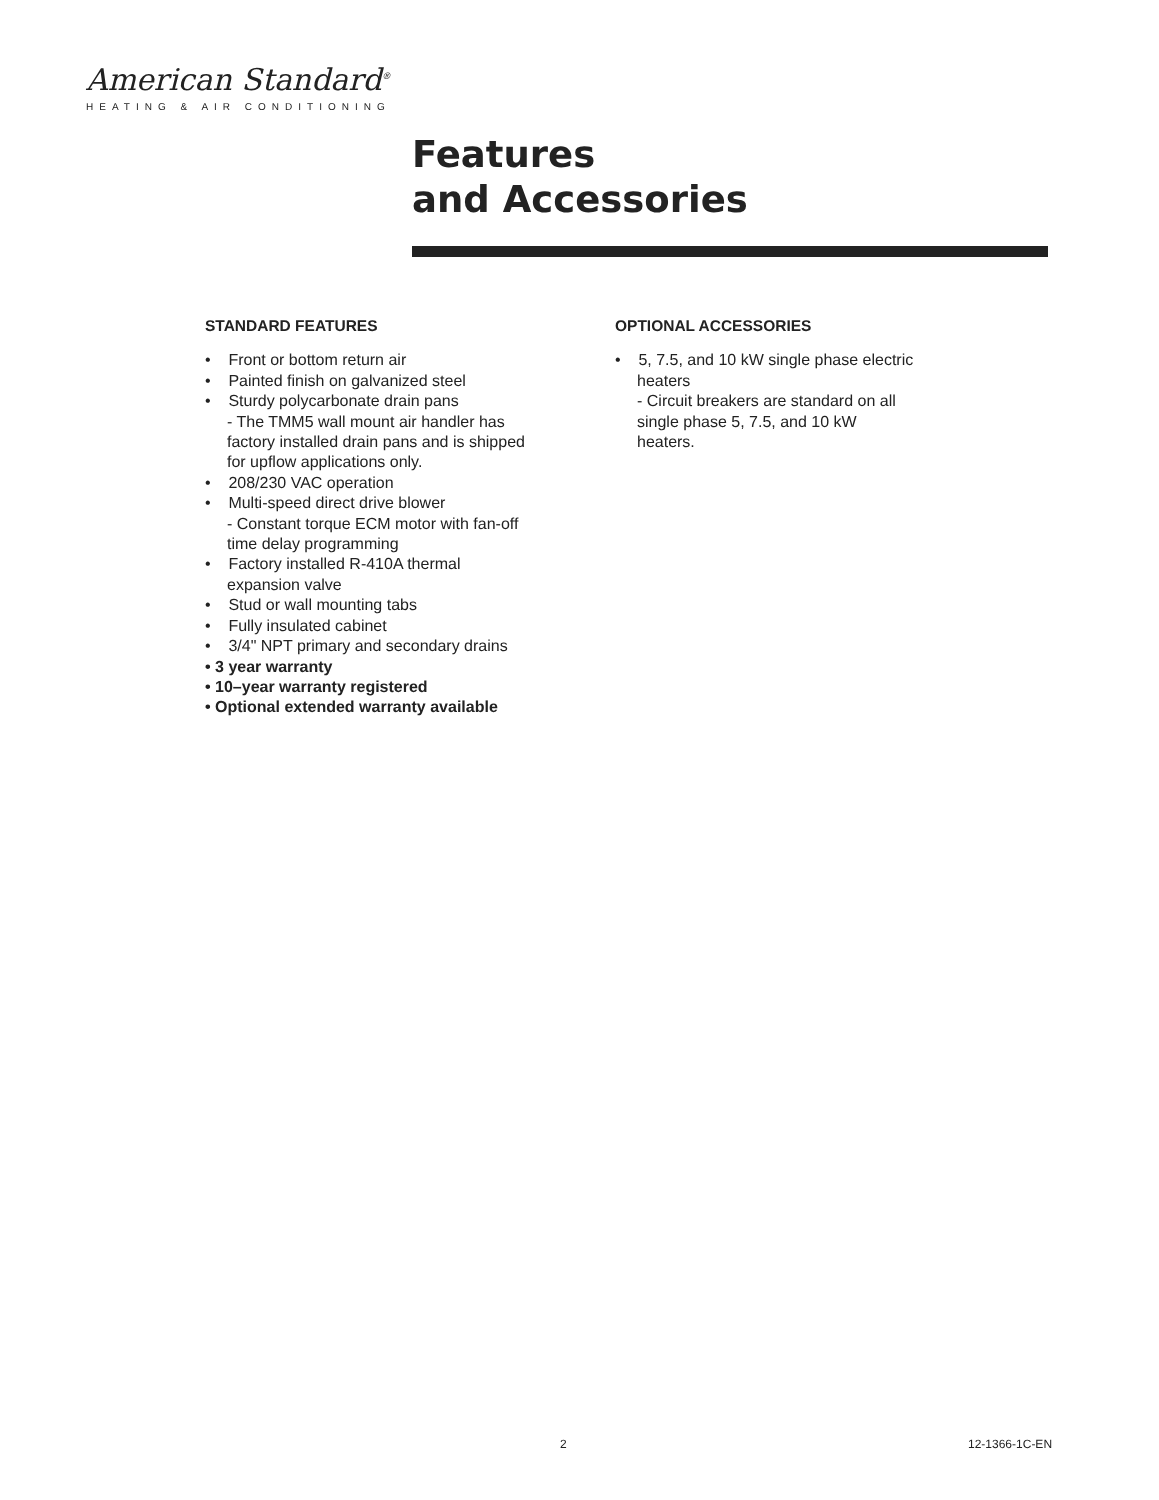American Standard<sup>®</sup>
HEATING & AIR CONDITIONING
Features
and Accessories
STANDARD FEATURES
• Front or bottom return air
• Painted finish on galvanized steel
• Sturdy polycarbonate drain pans
- The TMM5 wall mount air handler has factory installed drain pans and is shipped for upflow applications only.
• 208/230 VAC operation
• Multi-speed direct drive blower
- Constant torque ECM motor with fan-off time delay programming
• Factory installed R-410A thermal expansion valve
• Stud or wall mounting tabs
• Fully insulated cabinet
• 3/4" NPT primary and secondary drains
• 3 year warranty
• 10–year warranty registered
• Optional extended warranty available
OPTIONAL ACCESSORIES
• 5, 7.5, and 10 kW single phase electric heaters
- Circuit breakers are standard on all single phase 5, 7.5, and 10 kW heaters.
2 12-1366-1C-EN